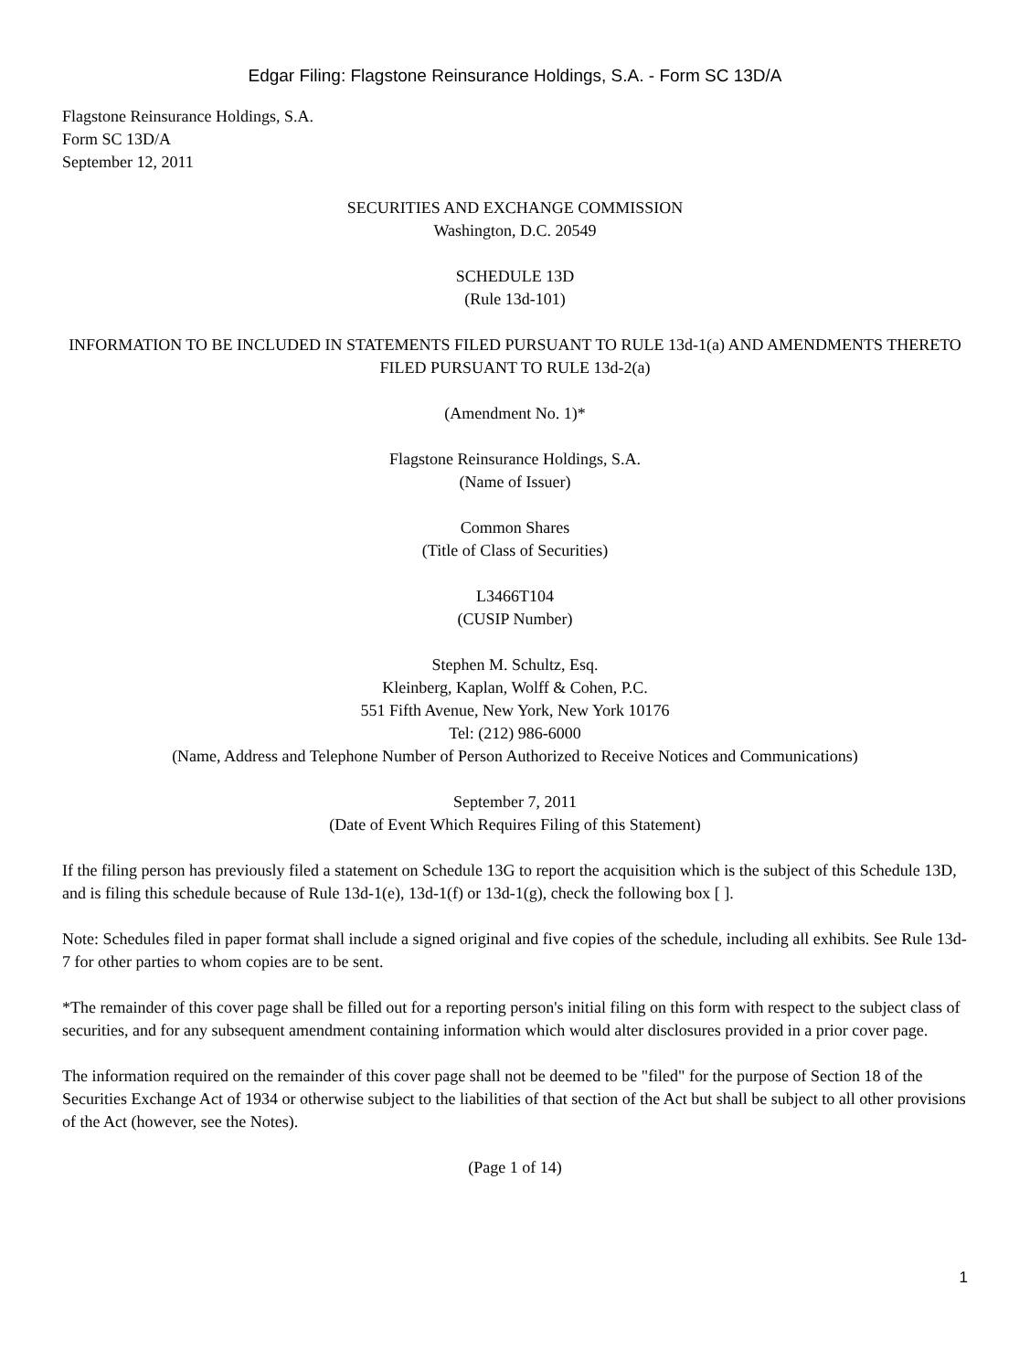Edgar Filing: Flagstone Reinsurance Holdings, S.A. - Form SC 13D/A
Flagstone Reinsurance Holdings, S.A.
Form SC 13D/A
September 12, 2011
SECURITIES AND EXCHANGE COMMISSION
Washington, D.C. 20549
SCHEDULE 13D
(Rule 13d-101)
INFORMATION TO BE INCLUDED IN STATEMENTS FILED PURSUANT TO RULE 13d-1(a) AND AMENDMENTS THERETO FILED PURSUANT TO RULE 13d-2(a)
(Amendment No. 1)*
Flagstone Reinsurance Holdings, S.A.
(Name of Issuer)
Common Shares
(Title of Class of Securities)
L3466T104
(CUSIP Number)
Stephen M. Schultz, Esq.
Kleinberg, Kaplan, Wolff & Cohen, P.C.
551 Fifth Avenue, New York, New York 10176
Tel: (212) 986-6000
(Name, Address and Telephone Number of Person Authorized to Receive Notices and Communications)
September 7, 2011
(Date of Event Which Requires Filing of this Statement)
If the filing person has previously filed a statement on Schedule 13G to report the acquisition which is the subject of this Schedule 13D, and is filing this schedule because of Rule 13d-1(e), 13d-1(f) or 13d-1(g), check the following box [ ].
Note: Schedules filed in paper format shall include a signed original and five copies of the schedule, including all exhibits. See Rule 13d-7 for other parties to whom copies are to be sent.
*The remainder of this cover page shall be filled out for a reporting person's initial filing on this form with respect to the subject class of securities, and for any subsequent amendment containing information which would alter disclosures provided in a prior cover page.
The information required on the remainder of this cover page shall not be deemed to be "filed" for the purpose of Section 18 of the Securities Exchange Act of 1934 or otherwise subject to the liabilities of that section of the Act but shall be subject to all other provisions of the Act (however, see the Notes).
(Page 1 of 14)
1